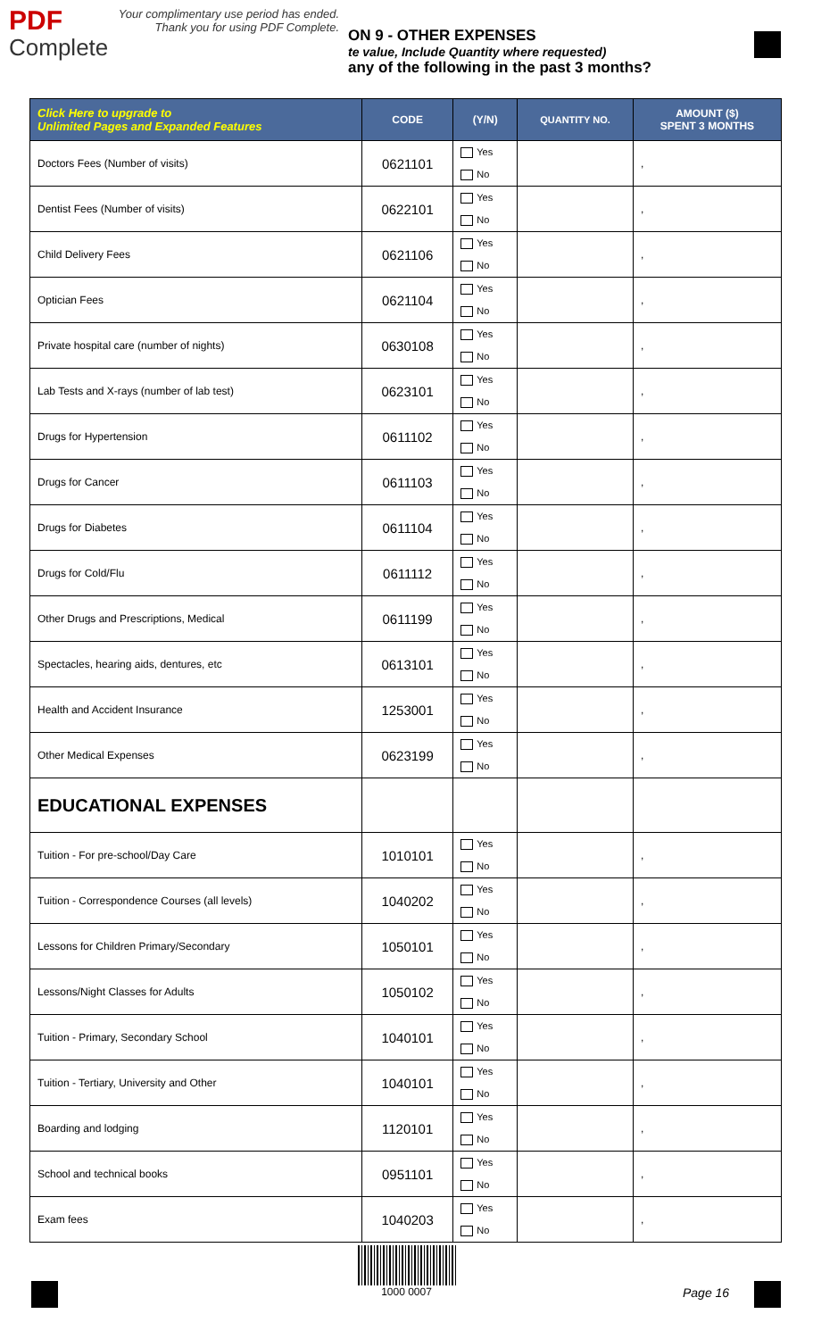PDF
Complete
Your complimentary use period has ended. Thank you for using PDF Complete.
ON 9 - OTHER EXPENSES
te value, Include Quantity where requested)
any of the following in the past 3 months?
| Click Here to upgrade to Unlimited Pages and Expanded Features | CODE | (Y/N) | QUANTITY NO. | AMOUNT ($) SPENT 3 MONTHS |
| --- | --- | --- | --- | --- |
| Doctors Fees (Number of visits) | 0621101 | Yes No | | , |
| Dentist Fees (Number of visits) | 0622101 | Yes No | | , |
| Child Delivery Fees | 0621106 | Yes No | | , |
| Optician Fees | 0621104 | Yes No | | , |
| Private hospital care (number of nights) | 0630108 | Yes No | | , |
| Lab Tests and X-rays (number of lab test) | 0623101 | Yes No | | , |
| Drugs for Hypertension | 0611102 | Yes No | | , |
| Drugs for Cancer | 0611103 | Yes No | | , |
| Drugs for Diabetes | 0611104 | Yes No | | , |
| Drugs for Cold/Flu | 0611112 | Yes No | | , |
| Other Drugs and Prescriptions, Medical | 0611199 | Yes No | | , |
| Spectacles, hearing aids, dentures, etc | 0613101 | Yes No | | , |
| Health and Accident Insurance | 1253001 | Yes No | | , |
| Other Medical Expenses | 0623199 | Yes No | | , |
| EDUCATIONAL EXPENSES | | | | |
| Tuition - For pre-school/Day Care | 1010101 | Yes No | | , |
| Tuition - Correspondence Courses (all levels) | 1040202 | Yes No | | , |
| Lessons for Children Primary/Secondary | 1050101 | Yes No | | , |
| Lessons/Night Classes for Adults | 1050102 | Yes No | | , |
| Tuition - Primary, Secondary School | 1040101 | Yes No | | , |
| Tuition - Tertiary, University and Other | 1040101 | Yes No | | , |
| Boarding and lodging | 1120101 | Yes No | | , |
| School and technical books | 0951101 | Yes No | | , |
| Exam fees | 1040203 | Yes No | | , |
1000 0007
Page 16